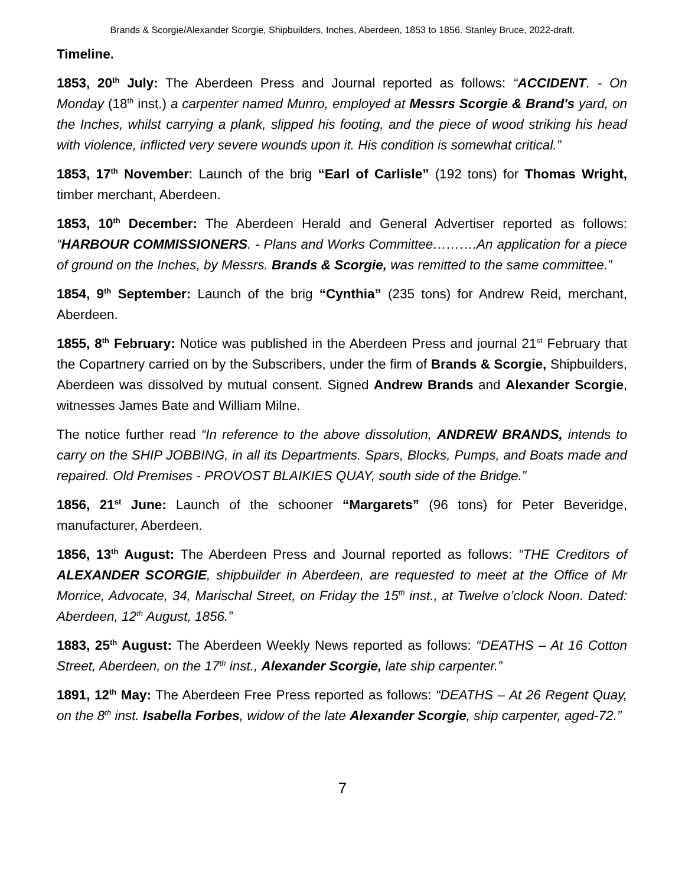Brands & Scorgie/Alexander Scorgie, Shipbuilders, Inches, Aberdeen, 1853 to 1856. Stanley Bruce, 2022-draft.
Timeline.
1853, 20<sup>th</sup> July: The Aberdeen Press and Journal reported as follows: “ACCIDENT. - On Monday (18<sup>th</sup> inst.) a carpenter named Munro, employed at Messrs Scorgie & Brand's yard, on the Inches, whilst carrying a plank, slipped his footing, and the piece of wood striking his head with violence, inflicted very severe wounds upon it. His condition is somewhat critical.”
1853, 17<sup>th</sup> November: Launch of the brig “Earl of Carlisle” (192 tons) for Thomas Wright, timber merchant, Aberdeen.
1853, 10<sup>th</sup> December: The Aberdeen Herald and General Advertiser reported as follows: “HARBOUR COMMISSIONERS. - Plans and Works Committee……….An application for a piece of ground on the Inches, by Messrs. Brands & Scorgie, was remitted to the same committee.”
1854, 9<sup>th</sup> September: Launch of the brig “Cynthia” (235 tons) for Andrew Reid, merchant, Aberdeen.
1855, 8<sup>th</sup> February: Notice was published in the Aberdeen Press and journal 21<sup>st</sup> February that the Copartnery carried on by the Subscribers, under the firm of Brands & Scorgie, Shipbuilders, Aberdeen was dissolved by mutual consent. Signed Andrew Brands and Alexander Scorgie, witnesses James Bate and William Milne.
The notice further read “In reference to the above dissolution, ANDREW BRANDS, intends to carry on the SHIP JOBBING, in all its Departments. Spars, Blocks, Pumps, and Boats made and repaired. Old Premises - PROVOST BLAIKIES QUAY, south side of the Bridge.”
1856, 21<sup>st</sup> June: Launch of the schooner “Margarets” (96 tons) for Peter Beveridge, manufacturer, Aberdeen.
1856, 13<sup>th</sup> August: The Aberdeen Press and Journal reported as follows: “THE Creditors of ALEXANDER SCORGIE, shipbuilder in Aberdeen, are requested to meet at the Office of Mr Morrice, Advocate, 34, Marischal Street, on Friday the 15<sup>th</sup> inst., at Twelve o’clock Noon. Dated: Aberdeen, 12<sup>th</sup> August, 1856.”
1883, 25<sup>th</sup> August: The Aberdeen Weekly News reported as follows: “DEATHS – At 16 Cotton Street, Aberdeen, on the 17<sup>th</sup> inst., Alexander Scorgie, late ship carpenter.”
1891, 12<sup>th</sup> May: The Aberdeen Free Press reported as follows: “DEATHS – At 26 Regent Quay, on the 8<sup>th</sup> inst. Isabella Forbes, widow of the late Alexander Scorgie, ship carpenter, aged-72.”
7